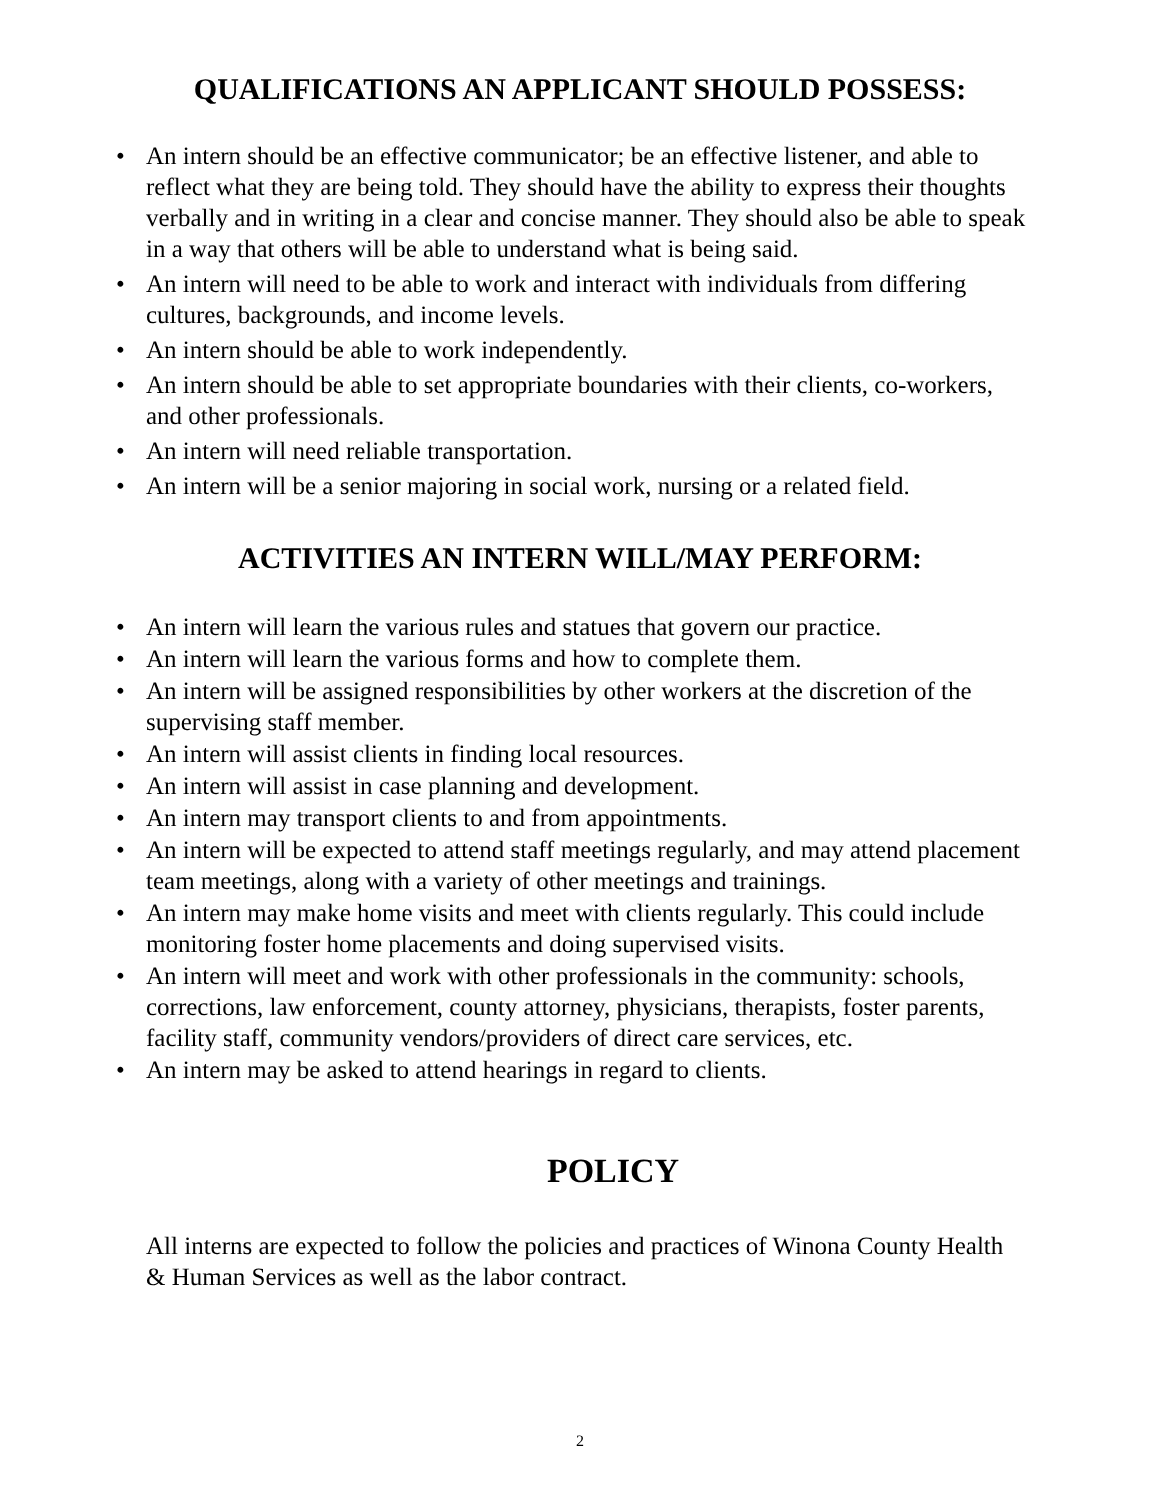QUALIFICATIONS AN APPLICANT SHOULD POSSESS:
• An intern should be an effective communicator; be an effective listener, and able to reflect what they are being told. They should have the ability to express their thoughts verbally and in writing in a clear and concise manner. They should also be able to speak in a way that others will be able to understand what is being said.
• An intern will need to be able to work and interact with individuals from differing cultures, backgrounds, and income levels.
• An intern should be able to work independently.
• An intern should be able to set appropriate boundaries with their clients, co-workers, and other professionals.
• An intern will need reliable transportation.
• An intern will be a senior majoring in social work, nursing or a related field.
ACTIVITIES AN INTERN WILL/MAY PERFORM:
• An intern will learn the various rules and statues that govern our practice.
• An intern will learn the various forms and how to complete them.
• An intern will be assigned responsibilities by other workers at the discretion of the supervising staff member.
• An intern will assist clients in finding local resources.
• An intern will assist in case planning and development.
• An intern may transport clients to and from appointments.
• An intern will be expected to attend staff meetings regularly, and may attend placement team meetings, along with a variety of other meetings and trainings.
• An intern may make home visits and meet with clients regularly. This could include monitoring foster home placements and doing supervised visits.
• An intern will meet and work with other professionals in the community: schools, corrections, law enforcement, county attorney, physicians, therapists, foster parents, facility staff, community vendors/providers of direct care services, etc.
• An intern may be asked to attend hearings in regard to clients.
POLICY
All interns are expected to follow the policies and practices of Winona County Health & Human Services as well as the labor contract.
2